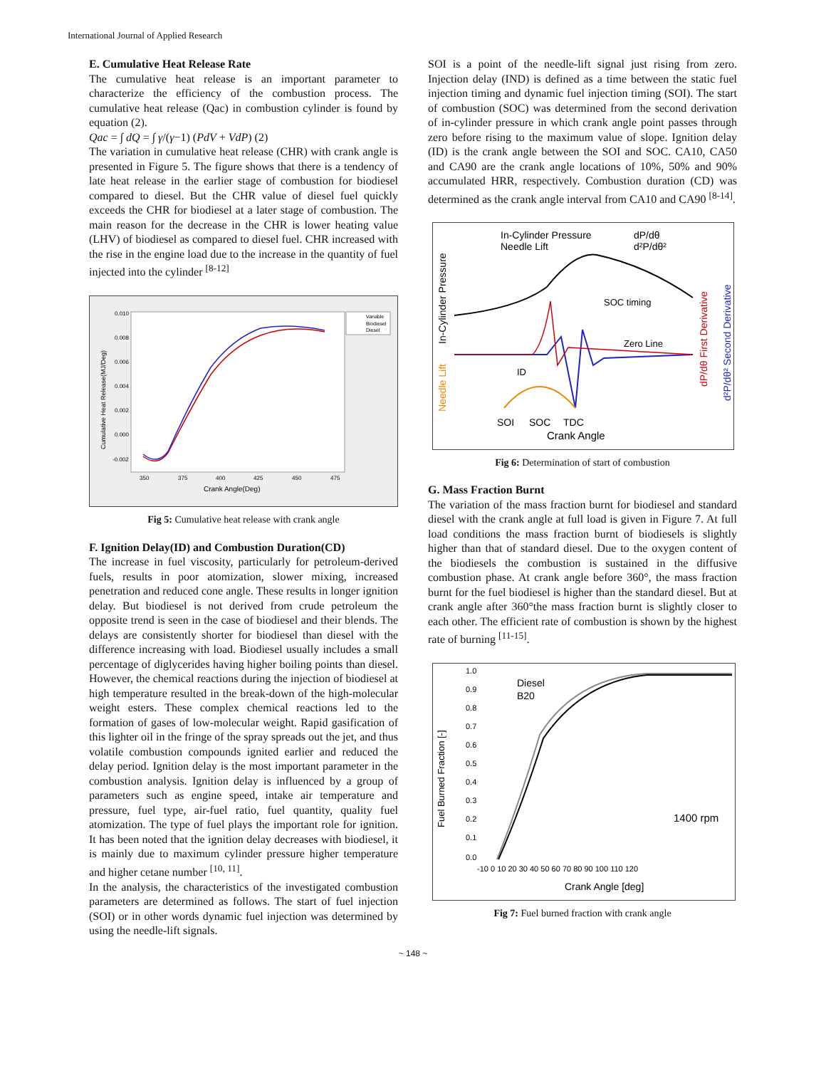International Journal of Applied Research
E. Cumulative Heat Release Rate
The cumulative heat release is an important parameter to characterize the efficiency of the combustion process. The cumulative heat release (Qac) in combustion cylinder is found by equation (2).
Qac = ∫ dQ = ∫ γ/(γ−1) (PdV + VdP) (2)
The variation in cumulative heat release (CHR) with crank angle is presented in Figure 5. The figure shows that there is a tendency of late heat release in the earlier stage of combustion for biodiesel compared to diesel. But the CHR value of diesel fuel quickly exceeds the CHR for biodiesel at a later stage of combustion. The main reason for the decrease in the CHR is lower heating value (LHV) of biodiesel as compared to diesel fuel. CHR increased with the rise in the engine load due to the increase in the quantity of fuel injected into the cylinder <sup>[8-12]</sup>
0.010
0.008
0.006
0.004
0.002
0.000
-0.002
350
375
400
425
450
475
Crank Angle(Deg)
Cumulative Heat Release(MJ/Deg)
Variable
Biodiesel
Diesel
Fig 5: Cumulative heat release with crank angle
F. Ignition Delay(ID) and Combustion Duration(CD)
The increase in fuel viscosity, particularly for petroleum-derived fuels, results in poor atomization, slower mixing, increased penetration and reduced cone angle. These results in longer ignition delay. But biodiesel is not derived from crude petroleum the opposite trend is seen in the case of biodiesel and their blends. The delays are consistently shorter for biodiesel than diesel with the difference increasing with load. Biodiesel usually includes a small percentage of diglycerides having higher boiling points than diesel. However, the chemical reactions during the injection of biodiesel at high temperature resulted in the break-down of the high-molecular weight esters. These complex chemical reactions led to the formation of gases of low-molecular weight. Rapid gasification of this lighter oil in the fringe of the spray spreads out the jet, and thus volatile combustion compounds ignited earlier and reduced the delay period. Ignition delay is the most important parameter in the combustion analysis. Ignition delay is influenced by a group of parameters such as engine speed, intake air temperature and pressure, fuel type, air-fuel ratio, fuel quantity, quality fuel atomization. The type of fuel plays the important role for ignition. It has been noted that the ignition delay decreases with biodiesel, it is mainly due to maximum cylinder pressure higher temperature and higher cetane number <sup>[10, 11]</sup>.
In the analysis, the characteristics of the investigated combustion parameters are determined as follows. The start of fuel injection (SOI) or in other words dynamic fuel injection was determined by using the needle-lift signals.
SOI is a point of the needle-lift signal just rising from zero. Injection delay (IND) is defined as a time between the static fuel injection timing and dynamic fuel injection timing (SOI). The start of combustion (SOC) was determined from the second derivation of in-cylinder pressure in which crank angle point passes through zero before rising to the maximum value of slope. Ignition delay (ID) is the crank angle between the SOI and SOC. CA10, CA50 and CA90 are the crank angle locations of 10%, 50% and 90% accumulated HRR, respectively. Combustion duration (CD) was determined as the crank angle interval from CA10 and CA90 <sup>[8-14]</sup>.
In-Cylinder Pressure
Needle Lift
dP/dθ
d²P/dθ²
SOC timing
Zero Line
ID
SOI
SOC
TDC
Crank Angle
In-Cylinder Pressure
Needle Lift
dP/dθ First Derivative
d²P/dθ² Second Derivative
Fig 6: Determination of start of combustion
G. Mass Fraction Burnt
The variation of the mass fraction burnt for biodiesel and standard diesel with the crank angle at full load is given in Figure 7. At full load conditions the mass fraction burnt of biodiesels is slightly higher than that of standard diesel. Due to the oxygen content of the biodiesels the combustion is sustained in the diffusive combustion phase. At crank angle before 360°, the mass fraction burnt for the fuel biodiesel is higher than the standard diesel. But at crank angle after 360°the mass fraction burnt is slightly closer to each other. The efficient rate of combustion is shown by the highest rate of burning <sup>[11-15]</sup>.
1.0
0.9
0.8
0.7
0.6
0.5
0.4
0.3
0.2
0.1
0.0
-10 0 10 20 30 40 50 60 70 80 90 100 110 120
Crank Angle [deg]
Fuel Burned Fraction [-]
Diesel
B20
1400 rpm
Fig 7: Fuel burned fraction with crank angle
~ 148 ~